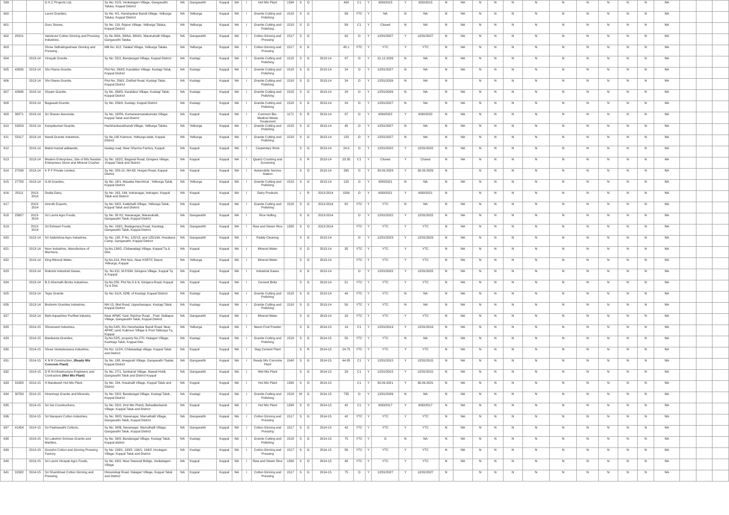| 599 | | | G K C Projects Ltd, | Sy No: 81/5, Venkatageri Village, Gangavathi Taluka, Koppal District | NA | Gangavathi | Koppal | NA | I | Hot Mix Plant | 1334 | S | O | | 408 | C1 | Y | 9/30/2015 | Y | 9/30/2015 | N | NA | N | N | N | N | N | N | N | N | N | NA | | | |
| 600 | | | Laxmi Granites, | Sy No: 4/1, Harishankar Bandi,Village, Yelburga Taluka, Koppal District | NA | Yelburga | Koppal | NA | I | Granite Cutting and Polishing | 1518 | S | G | | 89 | YTC | Y | NA | N | NA | N | NA | N | N | N | N | N | N | N | N | N | NA | | | |
| 601 | | | Guru Stones, | Sy No: 119, Rajoor Village, Yelburga Taluka, Koppal District | NA | Yelburga | Koppal | NA | I | Granite Cutting and Polishing | 1518 | S | G | | 89 | C1 | Y | Closed | N | NA | N | NA | N | N | N | N | N | N | N | N | N | NA | | | |
| 602 | 28101 | | Vaishnavi Cotton Ginning and Pressing Industries, | Sy No 38/A, 38/AA, 38/A/1, Maranahalli Village, Gangavathi Taluka | NA | Gangavathi | Koppal | NA | I | Cotton Ginning and Pressing | 1517 | S | G | | 92 | O | Y | 12/31/2027 | Y | 12/31/2027 | N | NA | N | N | N | N | N | N | N | N | N | NA | | | |
| 603 | | | Shree Sidhalingeshwar Ginning and Pressing , | MB No: 612, Talakal Village, Yelburga Taluka | NA | Yelburga | Koppal | NA | I | Cotton Ginning and Pressing | 1517 | S | G | | 45.1 | YTC | Y | YTC | Y | YTC | N | NA | N | N | N | N | N | N | N | N | N | NA | | | |
| 604 | | 2013-14 | Vinayak Granite , | Sy No: 55/2, Bandaragal Village, Koppal District | NA | Kustagi | Koppal | NA | I | Granite Cutting and Polishing | 1518 | S | G | 2013-14 | 97 | O | Y | 31.12.2026 | N | NA | N | NA | N | N | N | N | N | N | N | N | N | NA | | | |
| 605 | 42635 | 2013-14 | Shri Rama Granite, | Plot No: 269/3, Kandakur Village, Kustagi Taluk, Koppal District | NA | Kustagi | Koppal | NA | I | Granite Cutting and Polishing | 1518 | S | G | 2013-14 | 24 | O | Y | 12/31/2027 | N | NA | N | NA | N | N | N | N | N | N | N | N | N | NA | | | |
| 606 | | 2013-14 | Shri Rama Granite, | Plot No: 256/1, Dotihal Road, Kustagi Taluk, Koppal District | NA | Kustagi | Koppal | NA | I | Granite Cutting and Polishing | 1518 | S | G | 2013-14 | 24 | O | Y | 12/31/2026 | N | NA | N | | N | N | N | N | N | N | N | N | N | NA | | | |
| 607 | 42636 | 2013-14 | Shyam Granite, | Sy No, 269/3, Kandakur Village, Kustagi Taluk, Koppal District | NA | Kustagi | Koppal | NA | I | Granite Cutting and Polishing | 1518 | S | G | 2013-14 | 24 | O | Y | 12/31/2026 | N | NA | N | NA | N | N | N | N | N | N | N | N | N | NA | | | |
| 608 | | 2013-14 | Bagawati Granite, | Sy No: 256/4, Kustagi, Koppal District | NA | Kustagi | Koppal | NA | I | Granite Cutting and Polishing | 1518 | S | G | 2013-14 | 24 | O | Y | 12/31/2027 | N | NA | N | NA | N | N | N | N | N | N | N | N | N | NA | | | |
| 609 | 38271 | 2013-14 | Sri Sharan Associate, | Sy No: 16/PA, Kumararamanakumata Village, Koppal Taluk and District | NA | Koppal | Koppal | NA | I | Common Bio-Medical Waste Treatement | 1171 | S | R | 2013-14 | 97 | O | Y | 6/30/2022 | Y | 6/30/2022 | N | NA | N | N | N | N | N | N | N | N | N | NA | | | |
| 610 | 53253 | 2013-14 | Kanyakumari Granite, | Harishankarabhandi Village, Yelburga Taluka | NA | Yelburga | Koppal | NA | I | Granite Cutting and Polishing | 1518 | S | G | 2013-14 | 45 | O | Y | 12/31/2027 | N | NA | N | NA | N | N | N | N | N | N | N | N | N | NA | | | |
| 611 | 53117 | 2013-14 | Nandi Granite Industreis, | Sy No,195 Kuknoor, Yelburga taluk, Koppal District | NA | Yelburga | Koppal | NA | I | Granite Cutting and Polishing | 1518 | S | G | 2013-14 | 125 | O | Y | 12/31/2027 | N | NA | N | NA | N | N | N | N | N | N | N | N | N | NA | | | |
| 612 | | 2013-14 | Mahd mustaf addawale, | Gadag road, Near Sharma Factory, Koppal | NA | Koppal | Koppal | NA | I | Carpentary Work | | S | G | 2013-14 | 24.9 | O | Y | 12/31/2022 | Y | 12/31/2022 | N | NA | N | N | N | N | N | N | N | N | N | NA | | | |
| 613 | | 2013-14 | Modern Enterprises, Site of M/s Nandan Enterprises Stone and Mineral Crusher | Sy No: 162/2, Baganal Road, Ginigera Village, ,Koppal Taluk and District | NA | Koppal | Koppal | NA | I | Quartz Crushing and Screening | | S | R | 2013-14 | 23.35 | C1 | Y | Closed | Y | Closed | N | NA | N | N | N | N | N | N | N | N | N | NA | | | |
| 614 | 27298 | 2013-14 | K P F Private Limited, | Sy No: 283-10, NH-63, Hospet Road, Koppal District | NA | Koppal | Koppal | NA | I | Automobile Service Station | | S | O | 2013-14 | 265 | O | Y | 30.09.2029 | Y | 30.09.2029 | N | | N | N | N | N | N | N | N | N | N | NA | | | |
| 615 | 27783 | 2013-14 | G.M Granites, | Sy No: 16/1, Masaba Hanchinal , Yelburga Taluk, Koppal District | NA | Yelburga | Koppal | NA | I | Granite Cutting and Polishing | 1518 | S | G | 2013-14 | 125 | O | Y | 9/30/2021 | N | NA | N | NA | N | N | N | N | N | N | N | N | N | NA | | | |
| 616 | 28111 | 2013-2014 | Dodla Dairy, | Sy No: 163, 164, Indranagar, Indrageri, Koppal Taluk and District | NA | Koppal | Koppal | NA | I | Dairy Products | | L | R | 2013-2014 | 1500 | O | Y | 6/30/2021 | Y | 6/30/2021 | N | | N | N | N | N | N | N | N | N | N | NA | | | |
| 617 | | 2013-2014 | Amruth Experts, | Sy No: 84/2, Kakkihalli Village, Yelburga Taluk, Koppal Taluk and District | NA | Koppal | Koppal | NA | I | Granite Cutting and Polishing | 1518 | S | G | 2013-2014 | 82 | YTC | Y | YTC | N | NA | N | NA | N | N | N | N | N | N | N | N | N | NA | | | |
| 618 | 25657 | 2013-2014 | Sri Laxmi Agro Foods, | Sy No: 38 K2, Navanagar, Maranahalli, Gangavathi Taluk, Koppal District | NA | Gangavathi | Koppal | NA | I | Rice Hulling | | S | G | 2013-2014 | | O | Y | 12/31/2022 | Y | 12/31/2022 | N | NA | N | N | N | N | N | N | N | N | N | NA | | | |
| 619 | | 2013-2014 | Sri Eshwari Foods, | Sy No: 193/1, Budagumpa Road, Karatagi, Gangavathi Taluk, Koppal District | NA | Gangavathi | Koppal | NA | I | Raw and Steam Rice | 1358 | S | O | 2013-2014 | | YTC | Y | YTC | Y | YTC | N | NA | N | N | N | N | N | N | N | N | N | NA | | | |
| 620 | | 2013-14 | Sri Saikrishna Agro Industries, | Sy No: 135, P No. 125/13, and 125/13A, Hosakera Camp, Gangavathi, Koppal District | NA | Gangavathi | Koppal | NA | I | Paddy Cleaning | | S | G | 2013-14 | | O | Y | 12/31/2023 | Y | 12/31/2023 | N | NA | N | N | N | N | N | N | N | N | N | NA | | | |
| 621 | | 2013-14 | Noor Industries, Manufacture of Murmura , | Sy.No.139/2, Chilawadagi Village, Koppal Tq & Dist. | NA | Koppal | Koppal | NA | I | Mineral Water | | S | G | 2013-14 | 35 | YTC | Y | YTC | Y | YTC | N | NA | N | N | N | N | N | N | N | N | N | NA | | | |
| 622 | | 2013-14 | King Mineral Water, | Sy.No.214, Plot No1, Near KSRTC Depot, Yelburga, Koppal | NA | Yelburga | Koppal | NA | I | Mineral Water | | S | G | 2013-14 | | YTC | Y | YTC | Y | YTC | N | NA | N | N | N | N | N | N | N | N | N | NA | | | |
| 623 | | 2013-14 | Rukmini Industrial Gases, | Sy. No.311, M.P.634, Ginigera Village, Koppal Tq & Koppal | NA | Koppal | Koppal | NA | I | Industrial Gases | | S | G | 2013-14 | | O | Y | 12/31/2022 | Y | 12/31/2022 | N | NA | N | N | N | N | N | N | N | N | N | NA | | | |
| 624 | | 2013-14 | B.S.Hiremath Bricks Industries, | Sy.No.258, Plot No.5 & 6, Ginigera Road, Koppal Tq & Dist. | NA | Koppal | Koppal | NA | I | Cement Briks | | S | G | 2013-14 | 51 | YTC | Y | YTC | Y | YTC | N | NA | N | N | N | N | N | N | N | N | N | NA | | | |
| 625 | | 2013-14 | Tejas Granite | Sy No: 61/A, 62/B, of Kustagi, Koppal District | NA | Kustagi | Koppal | NA | I | Granite Cutting and Polishing | 1518 | S | G | 2013-14 | 49 | YTC | Y | YTC | N | NA | N | NA | N | N | N | N | N | N | N | N | N | NA | | | |
| 626 | | 2013-14 | Brahmini Granites Industries, | NH-13, Ilkal Road, Upparbasapur, Kustagi Taluk, Koppal District | NA | Kustagi | Koppal | NA | I | Granite Cutting and Polishing | 1518 | S | G | 2013-14 | 50 | YTC | Y | YTC | N | NA | N | NA | N | N | N | N | N | N | N | N | N | NA | | | |
| 627 | | 2013-14 | Illahi Aquashine Purified Industry, | Near APMC Yard, Raichur Road, , Post: Siddapur Village, Gangavathi Taluk, Koppal District | NA | Gangavathi | Koppal | NA | I | Mineral Water | | S | G | 2013-14 | 29 | YTC | Y | YTC | Y | YTC | N | NA | N | N | N | N | N | N | N | N | N | NA | | | |
| 628 | | 2014-15 | Shivanand Industries, | Sy.No.54/5, R/o Harishankar Bandi Road, Near APMC yard, Kuknoor Village & Post Yelburga Tq, Koppal | NA | Yelburga | Koppal | NA | I | Neem Fruit Powder | | S | G | 2014-15 | 14 | C1 | Y | 12/31/2019 | Y | 12/31/2019 | N | NA | N | N | N | N | N | N | N | N | N | NA | | | |
| 629 | | 2014-15 | Manikanta Granites, | Sy.No.52/5, property No.270, Hulageri Village, Kushtagi Taluk, Koppal Dist. | NA | Kustagi | Koppal | NA | I | Granite Cutting and Polishing | 1518 | S | G | 2014-15 | 55 | YTC | Y | YTC | N | NA | N | NA | N | N | N | N | N | N | N | N | N | NA | | | |
| 630 | | 2014-15 | Shree Venkateswara Industries, | Rs No: 112/4, Chilawadagi village, Koppal Taluk and District | NA | Koppal | Koppal | NA | I | Slag Cement Plant | | S | R | 2014-15 | 24.75 | YTC | Y | YTC | Y | YTC | N | NA | N | N | N | N | N | N | N | N | N | NA | | | |
| 631 | | 2014-15 | K N R Construction, (Ready Mix Concrete Plant) | Sy No: 188, Anegundi Village, Gangavathi Taaluk, Koppal District | NA | Gangavathi | Koppal | NA | I | Ready Mix Concrete Plant | 1548 | S | G | 2014-15 | 44.85 | C1 | Y | 12/31/2015 | Y | 12/31/2015 | N | NA | N | N | N | N | N | N | N | N | N | NA | | | |
| 632 | | 2014-15 | D R N Infrastructure Engineers and Contractors (Wet Mix Plant) | Sy No: 27/1, Sankanal Village, Nawali Hobli, Gangavathi Taluk and District Koppal | NA | Gangavathi | Koppal | NA | I | Wet Mix Plant | | S | G | 2014-15 | 29 | C1 | Y | 12/31/2015 | Y | 12/31/2015 | N | NA | N | N | N | N | N | N | N | N | N | NA | | | |
| 633 | 31583 | 2014-15 | H Nandeesh Hot Mix Plant, | Sy No: 184, Hosahalli Village, Koppal Taluk and District | NA | Koppal | Koppal | NA | I | Hot Mix Plant | 1334 | S | O | 2014-15 | | C1 | Y | 30.09.2021 | Y | 30.09.2021 | N | NA | N | N | N | N | N | N | N | N | N | NA | | | |
| 634 | 30763 | 2014-15 | Hiranmayi Granite and Minerals, | Sy No: 53/2, Bandaragal Village, Kustagi Taluk , Koppal District | NA | Kustagi | Koppal | NA | I | Granite Cutting and Polishing | 1518 | M | G | 2014-15 | 735 | O | Y | 12/31/2026 | N | NA | N | NA | N | N | N | N | N | N | N | N | N | NA | | | |
| 635 | | 2014-15 | Sri Sai Constructions, | Sy No: 32/2, (Hot Mix Plant), Bahaddurbandi Village, Koppal Taluk and District | NA | Koppal | Koppal | NA | I | Hot Mix Plant | 1334 | S | O | 2014-15 | 42 | C1 | Y | 6/30/2017 | Y | 6/30/2017 | N | NA | N | N | N | N | N | N | N | N | N | NA | | | |
| 636 | | 2014-15 | Sri Narayani Cotton Industries, | Sy No: 38/D, Navanagar, Marnalhalli Village, Gangavathi Taluk, Koppal District | NA | Gangavathi | Koppal | NA | I | Cotton Ginning and Pressing | 1517 | S | G | 2014-15 | 42 | YTC | Y | YTC | Y | YTC | N | NA | N | N | N | N | N | N | N | N | N | NA | | | |
| 637 | 41454 | 2014-15 | Sri Padmavathi Cottons, | Sy No: 38/B, Navanagar, Marnalhalli Village, Gangavathi Taluk, Koppal District | NA | Gangavathi | Koppal | NA | I | Cotton Ginning and Pressing | 1517 | S | G | 2014-15 | 42 | YTC | Y | YTC | Y | YTC | N | NA | N | N | N | N | N | N | N | N | N | NA | | | |
| 638 | | 2014-15 | Sri Lakshmi Srinivas Granite and Marbles, | Sy No: 39/8, Bandaragal Village, Kustagi Taluk, Koppal district | NA | Kustagi | Koppal | NA | I | Granite Cutting and Polishing | 1518 | S | G | 2014-15 | 75 | YTC | Y | O | N | NA | N | NA | N | N | N | N | N | N | N | N | N | NA | | | |
| 639 | | 2014-15 | Govishri Cotton and Ginning Pressing Factory, | Sy No: 193/1, 193/2, 194/1, 194/2, Hoolageri Village, Koppal Taluk and District | NA | Kustagi | Koppal | NA | I | Cotton Ginning and Pressing | 1517 | S | G | 2014-15 | 56 | YTC | Y | YTC | Y | YTC | N | NA | N | N | N | N | N | N | N | N | N | NA | | | |
| 640 | | 2014-15 | Sri Laxmi Vinayak Agro Foods, | Sy No: 49/2, Near Dasanal Bridge, Venkatageri Village | NA | Koppal | Koppal | NA | I | Raw and Steam Rice | 1358 | S | O | 2014-15 | 48 | YTC | Y | YTC | Y | YTC | N | NA | N | N | N | N | N | N | N | N | N | NA | | | |
| 641 | 31582 | 2014-15 | Sri Shambhavi Cotton Ginning and Pressing, | Hiresindogi Road, Halageri Village, Koppal Taluk and District | NA | Koppal | Koppal | NA | I | Cotton Ginning and Pressing | 1517 | S | G | 2014-15 | 75 | O | Y | 12/31/2027 | Y | 12/31/2027 | N | | N | N | N | N | N | N | N | N | N | NA | | | |